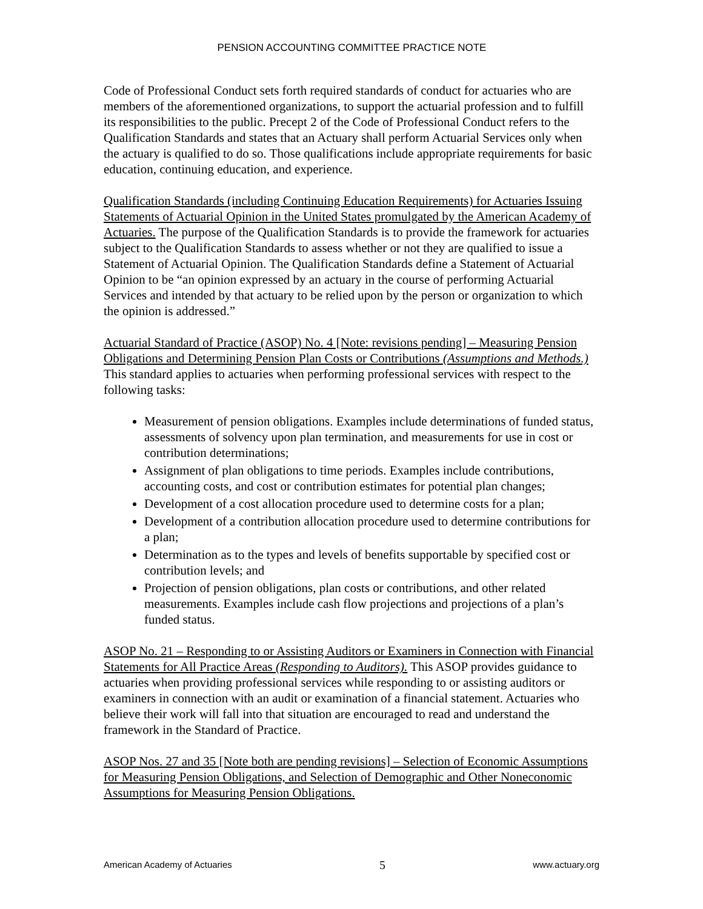PENSION ACCOUNTING COMMITTEE PRACTICE NOTE
Code of Professional Conduct sets forth required standards of conduct for actuaries who are members of the aforementioned organizations, to support the actuarial profession and to fulfill its responsibilities to the public. Precept 2 of the Code of Professional Conduct refers to the Qualification Standards and states that an Actuary shall perform Actuarial Services only when the actuary is qualified to do so. Those qualifications include appropriate requirements for basic education, continuing education, and experience.
Qualification Standards (including Continuing Education Requirements) for Actuaries Issuing Statements of Actuarial Opinion in the United States promulgated by the American Academy of Actuaries. The purpose of the Qualification Standards is to provide the framework for actuaries subject to the Qualification Standards to assess whether or not they are qualified to issue a Statement of Actuarial Opinion. The Qualification Standards define a Statement of Actuarial Opinion to be “an opinion expressed by an actuary in the course of performing Actuarial Services and intended by that actuary to be relied upon by the person or organization to which the opinion is addressed.”
Actuarial Standard of Practice (ASOP) No. 4 [Note: revisions pending] – Measuring Pension Obligations and Determining Pension Plan Costs or Contributions (Assumptions and Methods.) This standard applies to actuaries when performing professional services with respect to the following tasks:
Measurement of pension obligations. Examples include determinations of funded status, assessments of solvency upon plan termination, and measurements for use in cost or contribution determinations;
Assignment of plan obligations to time periods. Examples include contributions, accounting costs, and cost or contribution estimates for potential plan changes;
Development of a cost allocation procedure used to determine costs for a plan;
Development of a contribution allocation procedure used to determine contributions for a plan;
Determination as to the types and levels of benefits supportable by specified cost or contribution levels; and
Projection of pension obligations, plan costs or contributions, and other related measurements. Examples include cash flow projections and projections of a plan’s funded status.
ASOP No. 21 – Responding to or Assisting Auditors or Examiners in Connection with Financial Statements for All Practice Areas (Responding to Auditors). This ASOP provides guidance to actuaries when providing professional services while responding to or assisting auditors or examiners in connection with an audit or examination of a financial statement. Actuaries who believe their work will fall into that situation are encouraged to read and understand the framework in the Standard of Practice.
ASOP Nos. 27 and 35 [Note both are pending revisions] – Selection of Economic Assumptions for Measuring Pension Obligations, and Selection of Demographic and Other Noneconomic Assumptions for Measuring Pension Obligations.
American Academy of Actuaries 5 www.actuary.org